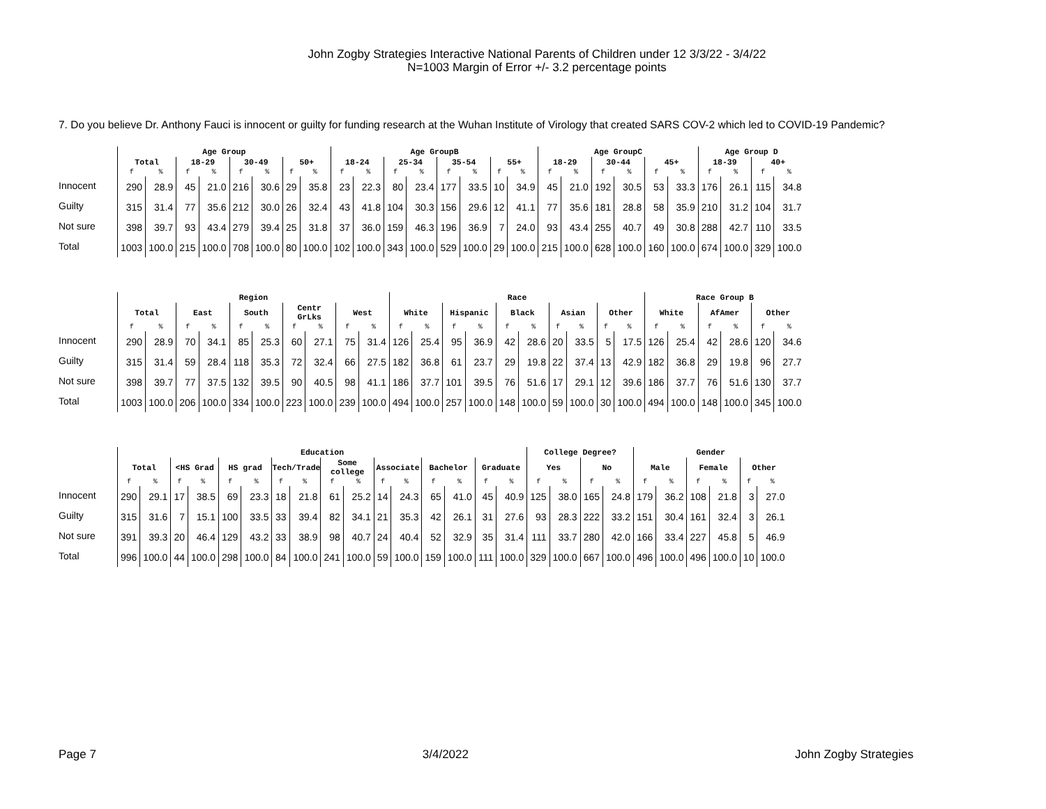John Zogby Strategies Interactive National Parents of Children under 12 3/3/22 - 3/4/22
N=1003 Margin of Error +/- 3.2 percentage points
7. Do you believe Dr. Anthony Fauci is innocent or guilty for funding research at the Wuhan Institute of Virology that created SARS COV-2 which led to COVID-19 Pandemic?
| | Age Group | | | | | | | | Age GroupB | | | | | | | | Age GroupC | | | | | | Age Group D | | | |
| --- | --- | --- | --- | --- | --- | --- | --- | --- | --- | --- | --- | --- | --- | --- | --- | --- | --- | --- | --- | --- | --- | --- | --- | --- | --- | --- |
| | Total | | 18-29 | | 30-49 | | 50+ | | 18-24 | | 25-34 | | 35-54 | | 55+ | | 18-29 | | 30-44 | | 45+ | | 18-39 | | 40+ | |
| | f | % | f | % | f | % | f | % | f | % | f | % | f | % | f | % | f | % | f | % | f | % | f | % | f | % |
| Innocent | 290 | 28.9 | 45 | 21.0 | 216 | 30.6 | 29 | 35.8 | 23 | 22.3 | 80 | 23.4 | 177 | 33.5 | 10 | 34.9 | 45 | 21.0 | 192 | 30.5 | 53 | 33.3 | 176 | 26.1 | 115 | 34.8 |
| Guilty | 315 | 31.4 | 77 | 35.6 | 212 | 30.0 | 26 | 32.4 | 43 | 41.8 | 104 | 30.3 | 156 | 29.6 | 12 | 41.1 | 77 | 35.6 | 181 | 28.8 | 58 | 35.9 | 210 | 31.2 | 104 | 31.7 |
| Not sure | 398 | 39.7 | 93 | 43.4 | 279 | 39.4 | 25 | 31.8 | 37 | 36.0 | 159 | 46.3 | 196 | 36.9 | 7 | 24.0 | 93 | 43.4 | 255 | 40.7 | 49 | 30.8 | 288 | 42.7 | 110 | 33.5 |
| Total | 1003 | 100.0 | 215 | 100.0 | 708 | 100.0 | 80 | 100.0 | 102 | 100.0 | 343 | 100.0 | 529 | 100.0 | 29 | 100.0 | 215 | 100.0 | 628 | 100.0 | 160 | 100.0 | 674 | 100.0 | 329 | 100.0 |
| | Region | | | | | | | | | | Race | | | | | | | | | | Race Group B | | | | | |
| --- | --- | --- | --- | --- | --- | --- | --- | --- | --- | --- | --- | --- | --- | --- | --- | --- | --- | --- | --- | --- | --- | --- | --- | --- | --- | --- |
| | Total | | East | | South | | Centr GrLks | | West | | White | | Hispanic | | Black | | Asian | | Other | | White | | AfAmer | | Other | |
| | f | % | f | % | f | % | f | % | f | % | f | % | f | % | f | % | f | % | f | % | f | % | f | % | f | % |
| Innocent | 290 | 28.9 | 70 | 34.1 | 85 | 25.3 | 60 | 27.1 | 75 | 31.4 | 126 | 25.4 | 95 | 36.9 | 42 | 28.6 | 20 | 33.5 | 5 | 17.5 | 126 | 25.4 | 42 | 28.6 | 120 | 34.6 |
| Guilty | 315 | 31.4 | 59 | 28.4 | 118 | 35.3 | 72 | 32.4 | 66 | 27.5 | 182 | 36.8 | 61 | 23.7 | 29 | 19.8 | 22 | 37.4 | 13 | 42.9 | 182 | 36.8 | 29 | 19.8 | 96 | 27.7 |
| Not sure | 398 | 39.7 | 77 | 37.5 | 132 | 39.5 | 90 | 40.5 | 98 | 41.1 | 186 | 37.7 | 101 | 39.5 | 76 | 51.6 | 17 | 29.1 | 12 | 39.6 | 186 | 37.7 | 76 | 51.6 | 130 | 37.7 |
| Total | 1003 | 100.0 | 206 | 100.0 | 334 | 100.0 | 223 | 100.0 | 239 | 100.0 | 494 | 100.0 | 257 | 100.0 | 148 | 100.0 | 59 | 100.0 | 30 | 100.0 | 494 | 100.0 | 148 | 100.0 | 345 | 100.0 |
| | Education | | | | | | | | | | | | | | | | College Degree? | | | | Gender | | | | | |
| --- | --- | --- | --- | --- | --- | --- | --- | --- | --- | --- | --- | --- | --- | --- | --- | --- | --- | --- | --- | --- | --- | --- | --- | --- | --- | --- |
| | Total | | <HS Grad | | HS grad | | Tech/Trade | | Some college | | Associate | | Bachelor | | Graduate | | Yes | | No | | Male | | Female | | Other | |
| | f | % | f | % | f | % | f | % | f | % | f | % | f | % | f | % | f | % | f | % | f | % | f | % | f | % |
| Innocent | 290 | 29.1 | 17 | 38.5 | 69 | 23.3 | 18 | 21.8 | 61 | 25.2 | 14 | 24.3 | 65 | 41.0 | 45 | 40.9 | 125 | 38.0 | 165 | 24.8 | 179 | 36.2 | 108 | 21.8 | 3 | 27.0 |
| Guilty | 315 | 31.6 | 7 | 15.1 | 100 | 33.5 | 33 | 39.4 | 82 | 34.1 | 21 | 35.3 | 42 | 26.1 | 31 | 27.6 | 93 | 28.3 | 222 | 33.2 | 151 | 30.4 | 161 | 32.4 | 3 | 26.1 |
| Not sure | 391 | 39.3 | 20 | 46.4 | 129 | 43.2 | 33 | 38.9 | 98 | 40.7 | 24 | 40.4 | 52 | 32.9 | 35 | 31.4 | 111 | 33.7 | 280 | 42.0 | 166 | 33.4 | 227 | 45.8 | 5 | 46.9 |
| Total | 996 | 100.0 | 44 | 100.0 | 298 | 100.0 | 84 | 100.0 | 241 | 100.0 | 59 | 100.0 | 159 | 100.0 | 111 | 100.0 | 329 | 100.0 | 667 | 100.0 | 496 | 100.0 | 496 | 100.0 | 10 | 100.0 |
Page 7 3/4/2022 John Zogby Strategies